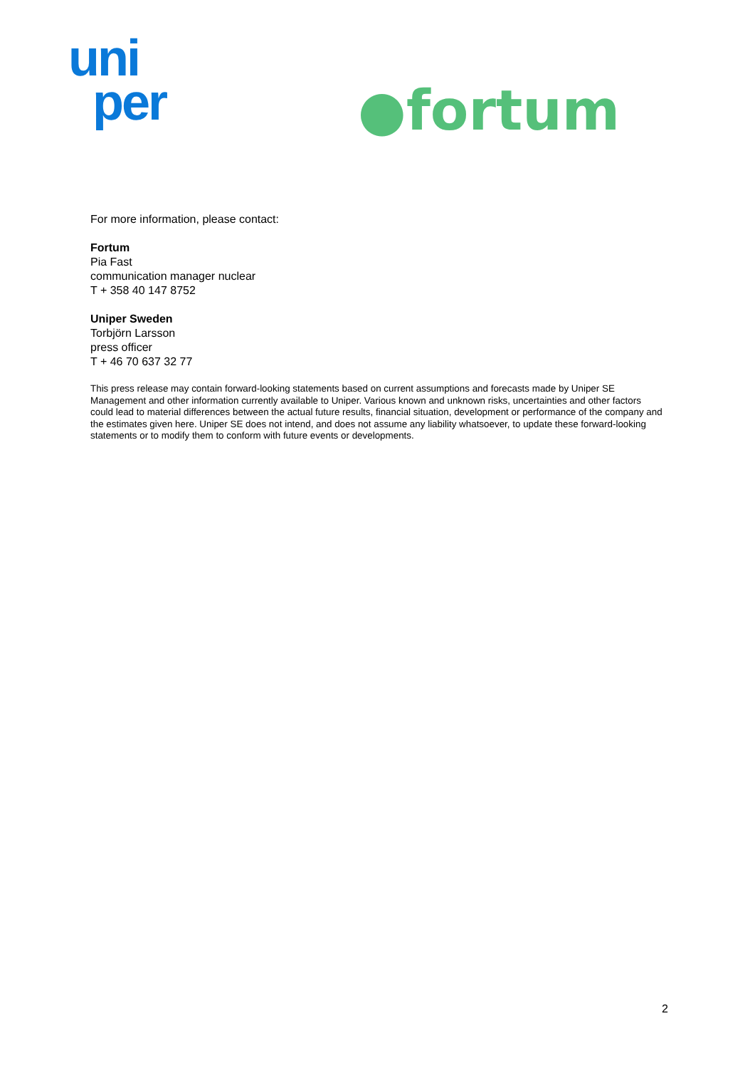uni
per
●fortum
For more information, please contact:
Fortum
Pia Fast
communication manager nuclear
T + 358 40 147 8752
Uniper Sweden
Torbjörn Larsson
press officer
T + 46 70 637 32 77
This press release may contain forward-looking statements based on current assumptions and forecasts made by Uniper SE Management and other information currently available to Uniper. Various known and unknown risks, uncertainties and other factors could lead to material differences between the actual future results, financial situation, development or performance of the company and the estimates given here. Uniper SE does not intend, and does not assume any liability whatsoever, to update these forward-looking statements or to modify them to conform with future events or developments.
2